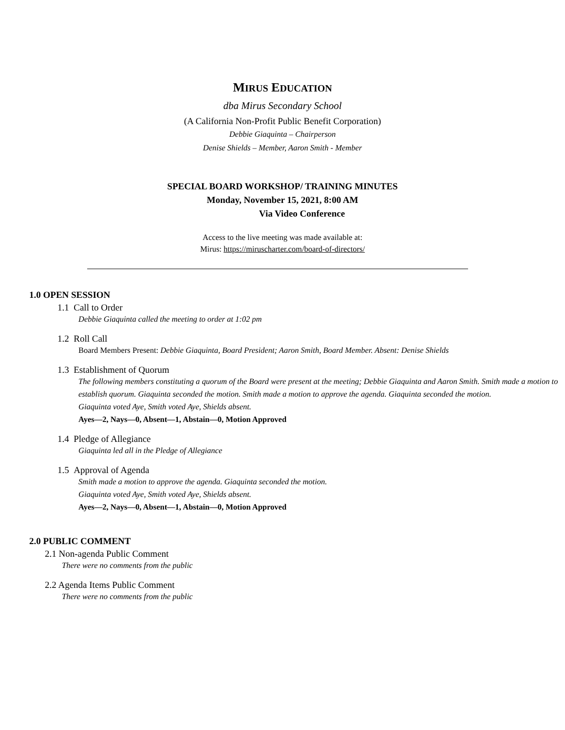MIRUS EDUCATION
dba Mirus Secondary School
(A California Non-Profit Public Benefit Corporation)
Debbie Giaquinta – Chairperson
Denise Shields – Member, Aaron Smith - Member
SPECIAL BOARD WORKSHOP/ TRAINING MINUTES
Monday, November 15, 2021, 8:00 AM
Via Video Conference
Access to the live meeting was made available at:
Mirus: https://miruscharter.com/board-of-directors/
1.0 OPEN SESSION
1.1 Call to Order
Debbie Giaquinta called the meeting to order at 1:02 pm
1.2 Roll Call
Board Members Present: Debbie Giaquinta, Board President; Aaron Smith, Board Member. Absent: Denise Shields
1.3 Establishment of Quorum
The following members constituting a quorum of the Board were present at the meeting; Debbie Giaquinta and Aaron Smith. Smith made a motion to establish quorum. Giaquinta seconded the motion. Smith made a motion to approve the agenda. Giaquinta seconded the motion.
Giaquinta voted Aye, Smith voted Aye, Shields absent.
Ayes—2, Nays—0, Absent—1, Abstain—0, Motion Approved
1.4 Pledge of Allegiance
Giaquinta led all in the Pledge of Allegiance
1.5 Approval of Agenda
Smith made a motion to approve the agenda. Giaquinta seconded the motion.
Giaquinta voted Aye, Smith voted Aye, Shields absent.
Ayes—2, Nays—0, Absent—1, Abstain—0, Motion Approved
2.0 PUBLIC COMMENT
2.1 Non-agenda Public Comment
There were no comments from the public
2.2 Agenda Items Public Comment
There were no comments from the public